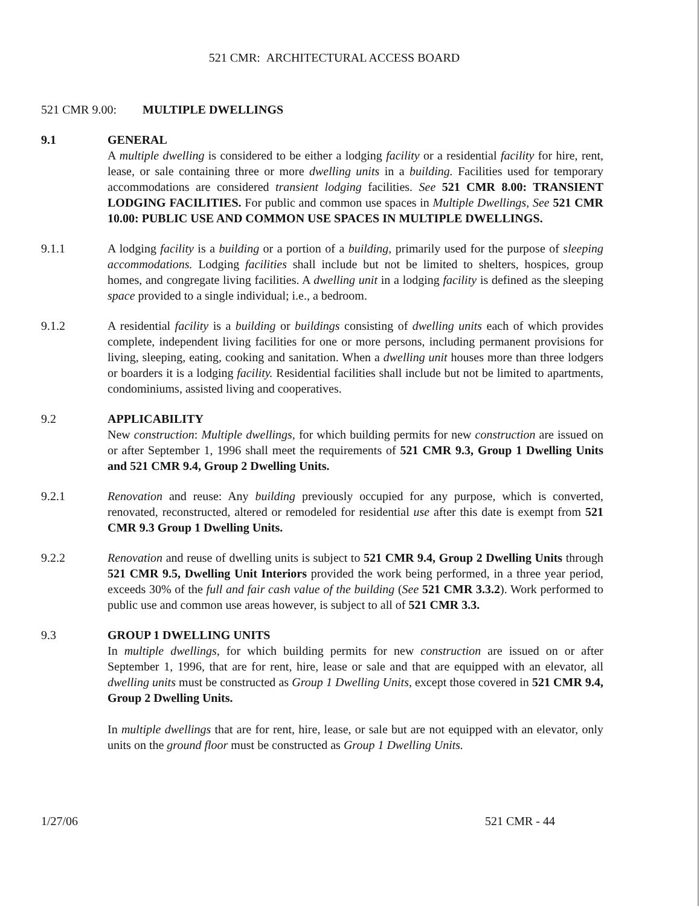521 CMR: ARCHITECTURAL ACCESS BOARD
521 CMR 9.00: MULTIPLE DWELLINGS
9.1 GENERAL
A multiple dwelling is considered to be either a lodging facility or a residential facility for hire, rent, lease, or sale containing three or more dwelling units in a building. Facilities used for temporary accommodations are considered transient lodging facilities. See 521 CMR 8.00: TRANSIENT LODGING FACILITIES. For public and common use spaces in Multiple Dwellings, See 521 CMR 10.00: PUBLIC USE AND COMMON USE SPACES IN MULTIPLE DWELLINGS.
9.1.1 A lodging facility is a building or a portion of a building, primarily used for the purpose of sleeping accommodations. Lodging facilities shall include but not be limited to shelters, hospices, group homes, and congregate living facilities. A dwelling unit in a lodging facility is defined as the sleeping space provided to a single individual; i.e., a bedroom.
9.1.2 A residential facility is a building or buildings consisting of dwelling units each of which provides complete, independent living facilities for one or more persons, including permanent provisions for living, sleeping, eating, cooking and sanitation. When a dwelling unit houses more than three lodgers or boarders it is a lodging facility. Residential facilities shall include but not be limited to apartments, condominiums, assisted living and cooperatives.
9.2 APPLICABILITY
New construction: Multiple dwellings, for which building permits for new construction are issued on or after September 1, 1996 shall meet the requirements of 521 CMR 9.3, Group 1 Dwelling Units and 521 CMR 9.4, Group 2 Dwelling Units.
9.2.1 Renovation and reuse: Any building previously occupied for any purpose, which is converted, renovated, reconstructed, altered or remodeled for residential use after this date is exempt from 521 CMR 9.3 Group 1 Dwelling Units.
9.2.2 Renovation and reuse of dwelling units is subject to 521 CMR 9.4, Group 2 Dwelling Units through 521 CMR 9.5, Dwelling Unit Interiors provided the work being performed, in a three year period, exceeds 30% of the full and fair cash value of the building (See 521 CMR 3.3.2). Work performed to public use and common use areas however, is subject to all of 521 CMR 3.3.
9.3 GROUP 1 DWELLING UNITS
In multiple dwellings, for which building permits for new construction are issued on or after September 1, 1996, that are for rent, hire, lease or sale and that are equipped with an elevator, all dwelling units must be constructed as Group 1 Dwelling Units, except those covered in 521 CMR 9.4, Group 2 Dwelling Units.
In multiple dwellings that are for rent, hire, lease, or sale but are not equipped with an elevator, only units on the ground floor must be constructed as Group 1 Dwelling Units.
1/27/06 521 CMR - 44